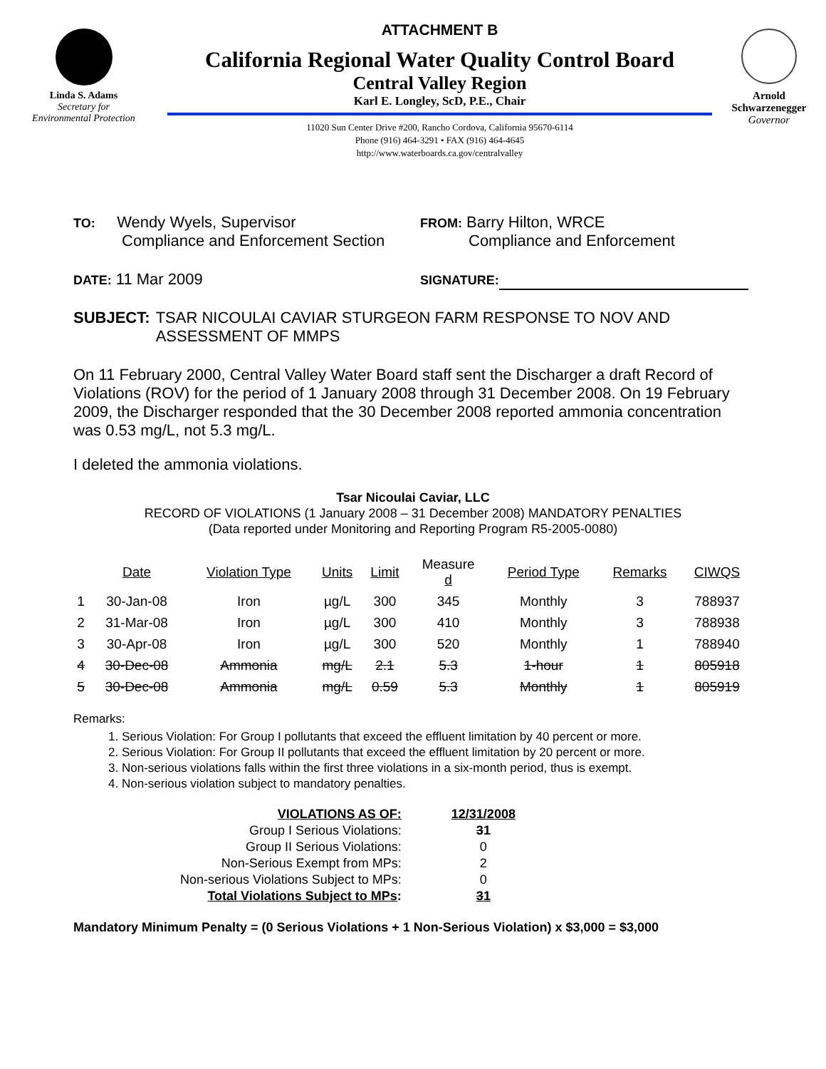Linda S. Adams
Secretary for
Environmental Protection
ATTACHMENT B
California Regional Water Quality Control Board
Central Valley Region
Karl E. Longley, ScD, P.E., Chair
11020 Sun Center Drive #200, Rancho Cordova, California 95670-6114
Phone (916) 464-3291 • FAX (916) 464-4645
http://www.waterboards.ca.gov/centralvalley
Arnold
Schwarzenegger
Governor
TO: Wendy Wyels, Supervisor
Compliance and Enforcement Section
FROM: Barry Hilton, WRCE
Compliance and Enforcement
DATE: 11 Mar 2009
SIGNATURE:
SUBJECT: TSAR NICOULAI CAVIAR STURGEON FARM RESPONSE TO NOV AND ASSESSMENT OF MMPS
On 11 February 2000, Central Valley Water Board staff sent the Discharger a draft Record of Violations (ROV) for the period of 1 January 2008 through 31 December 2008. On 19 February 2009, the Discharger responded that the 30 December 2008 reported ammonia concentration was 0.53 mg/L, not 5.3 mg/L.
I deleted the ammonia violations.
Tsar Nicoulai Caviar, LLC
RECORD OF VIOLATIONS (1 January 2008 – 31 December 2008) MANDATORY PENALTIES
(Data reported under Monitoring and Reporting Program R5-2005-0080)
| | Date | Violation Type | Units | Limit | Measure d | Period Type | Remarks | CIWQS |
| --- | --- | --- | --- | --- | --- | --- | --- | --- |
| 1 | 30-Jan-08 | Iron | µg/L | 300 | 345 | Monthly | 3 | 788937 |
| 2 | 31-Mar-08 | Iron | µg/L | 300 | 410 | Monthly | 3 | 788938 |
| 3 | 30-Apr-08 | Iron | µg/L | 300 | 520 | Monthly | 1 | 788940 |
| 4 | 30-Dec-08 | Ammonia | mg/L | 2.1 | 5.3 | 1-hour | 1 | 805918 |
| 5 | 30-Dec-08 | Ammonia | mg/L | 0.59 | 5.3 | Monthly | 1 | 805919 |
Remarks:
1. Serious Violation: For Group I pollutants that exceed the effluent limitation by 40 percent or more.
2. Serious Violation: For Group II pollutants that exceed the effluent limitation by 20 percent or more.
3. Non-serious violations falls within the first three violations in a six-month period, thus is exempt.
4. Non-serious violation subject to mandatory penalties.
| VIOLATIONS AS OF: | 12/31/2008 |
| Group I Serious Violations: | 3 1 |
| Group II Serious Violations: | 0 |
| Non-Serious Exempt from MPs: | 2 |
| Non-serious Violations Subject to MPs: | 0 |
| Total Violations Subject to MPs : | 3 1 |
Mandatory Minimum Penalty = (0 Serious Violations + 1 Non-Serious Violation) x $3,000 = $3,000